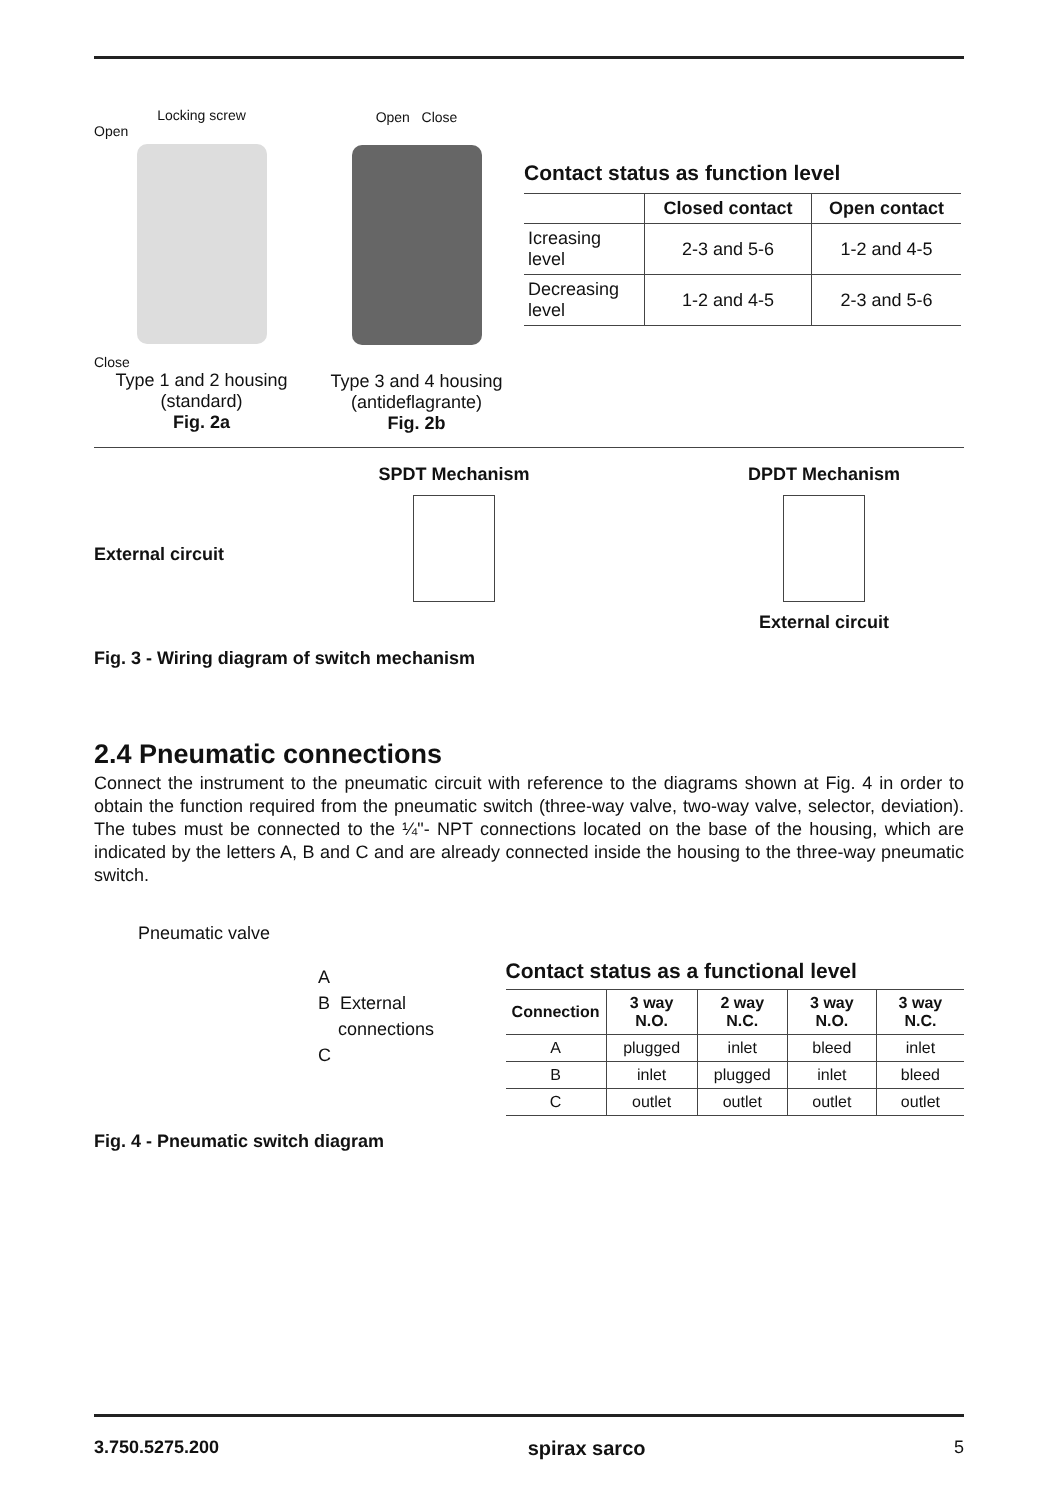Locking screw
Open
Close
Type 1 and 2 housing
(standard)
Fig. 2a
Open Close
Type 3 and 4 housing
(antideflagrante)
Fig. 2b
Contact status as function level
| | Closed contact | Open contact |
| --- | --- | --- |
| Icreasing level | 2-3 and 5-6 | 1-2 and 4-5 |
| Decreasing level | 1-2 and 4-5 | 2-3 and 5-6 |
External circuit
SPDT Mechanism DPDT Mechanism
External circuit
Fig. 3 - Wiring diagram of switch mechanism
2.4 Pneumatic connections
Connect the instrument to the pneumatic circuit with reference to the diagrams shown at Fig. 4 in order to obtain the function required from the pneumatic switch (three-way valve, two-way valve, selector, deviation). The tubes must be connected to the ¼"- NPT connections located on the base of the housing, which are indicated by the letters A, B and C and are already connected inside the housing to the three-way pneumatic switch.
Pneumatic valve
A
B External
connections
C
Contact status as a functional level
| Connection | 3 way N.O. | 2 way N.C. | 3 way N.O. | 3 way N.C. |
| --- | --- | --- | --- | --- |
| A | plugged | inlet | bleed | inlet |
| B | inlet | plugged | inlet | bleed |
| C | outlet | outlet | outlet | outlet |
Fig. 4 - Pneumatic switch diagram
3.750.5275.200 spirax sarco 5